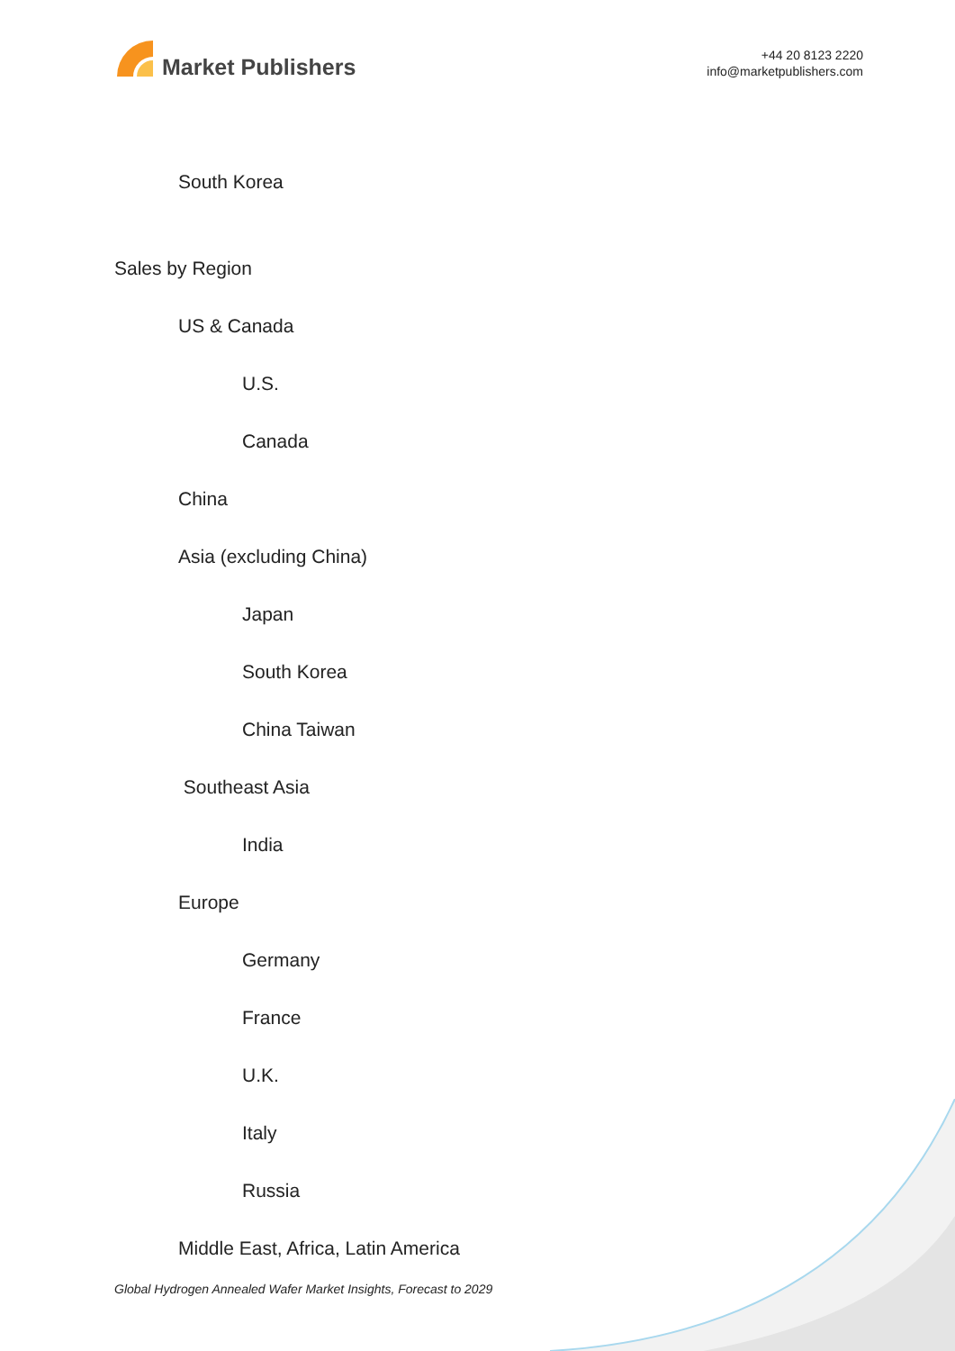Market Publishers
+44 20 8123 2220
info@marketpublishers.com
South Korea
Sales by Region
US & Canada
U.S.
Canada
China
Asia (excluding China)
Japan
South Korea
China Taiwan
Southeast Asia
India
Europe
Germany
France
U.K.
Italy
Russia
Middle East, Africa, Latin America
Global Hydrogen Annealed Wafer Market Insights, Forecast to 2029